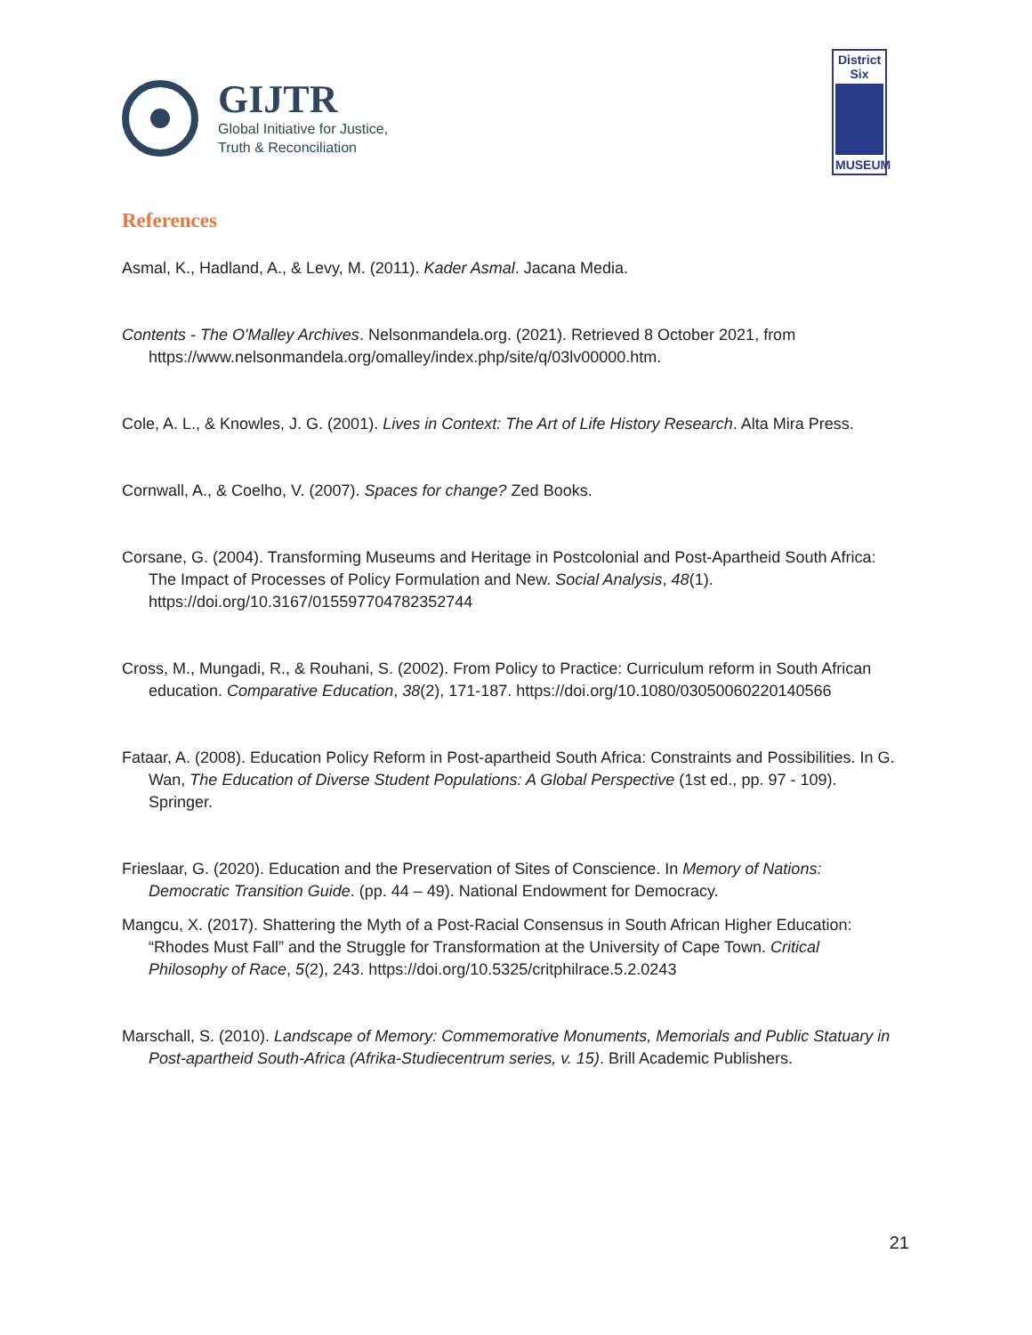GIJTR
Global Initiative for Justice,
Truth & Reconciliation
District
Six
MUSEUM
References
Asmal, K., Hadland, A., & Levy, M. (2011). Kader Asmal. Jacana Media.
Contents - The O'Malley Archives. Nelsonmandela.org. (2021). Retrieved 8 October 2021, from https://www.nelsonmandela.org/omalley/index.php/site/q/03lv00000.htm.
Cole, A. L., & Knowles, J. G. (2001). Lives in Context: The Art of Life History Research. Alta Mira Press.
Cornwall, A., & Coelho, V. (2007). Spaces for change? Zed Books.
Corsane, G. (2004). Transforming Museums and Heritage in Postcolonial and Post-Apartheid South Africa: The Impact of Processes of Policy Formulation and New. Social Analysis, 48(1). https://doi.org/10.3167/015597704782352744
Cross, M., Mungadi, R., & Rouhani, S. (2002). From Policy to Practice: Curriculum reform in South African education. Comparative Education, 38(2), 171-187. https://doi.org/10.1080/03050060220140566
Fataar, A. (2008). Education Policy Reform in Post-apartheid South Africa: Constraints and Possibilities. In G. Wan, The Education of Diverse Student Populations: A Global Perspective (1st ed., pp. 97 - 109). Springer.
Frieslaar, G. (2020). Education and the Preservation of Sites of Conscience. In Memory of Nations: Democratic Transition Guide. (pp. 44 – 49). National Endowment for Democracy.
Mangcu, X. (2017). Shattering the Myth of a Post-Racial Consensus in South African Higher Education: “Rhodes Must Fall” and the Struggle for Transformation at the University of Cape Town. Critical Philosophy of Race, 5(2), 243. https://doi.org/10.5325/critphilrace.5.2.0243
Marschall, S. (2010). Landscape of Memory: Commemorative Monuments, Memorials and Public Statuary in Post-apartheid South-Africa (Afrika-Studiecentrum series, v. 15). Brill Academic Publishers.
21